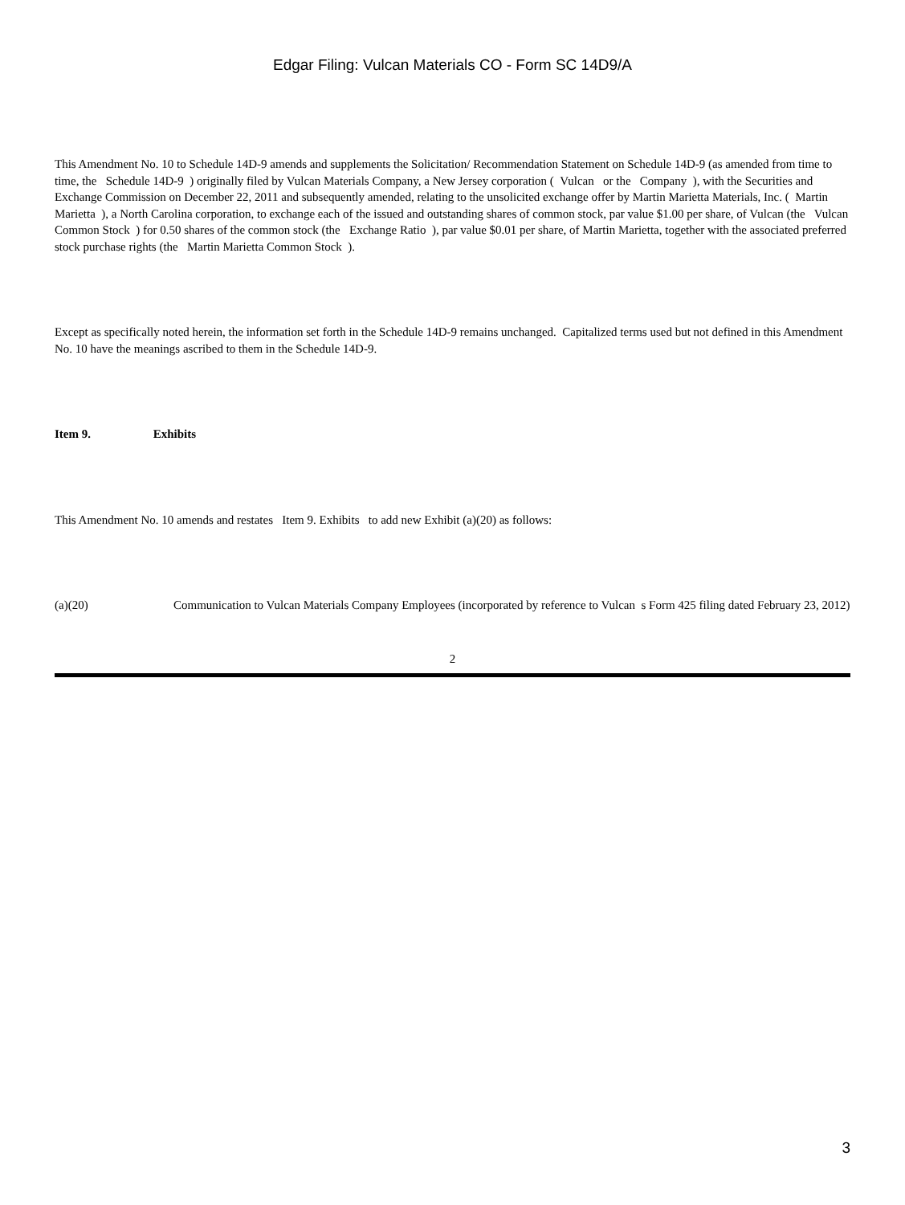Edgar Filing: Vulcan Materials CO - Form SC 14D9/A
This Amendment No. 10 to Schedule 14D-9 amends and supplements the Solicitation/ Recommendation Statement on Schedule 14D-9 (as amended from time to time, the Schedule 14D-9 ) originally filed by Vulcan Materials Company, a New Jersey corporation ( Vulcan or the Company ), with the Securities and Exchange Commission on December 22, 2011 and subsequently amended, relating to the unsolicited exchange offer by Martin Marietta Materials, Inc. ( Martin Marietta ), a North Carolina corporation, to exchange each of the issued and outstanding shares of common stock, par value $1.00 per share, of Vulcan (the Vulcan Common Stock ) for 0.50 shares of the common stock (the Exchange Ratio ), par value $0.01 per share, of Martin Marietta, together with the associated preferred stock purchase rights (the Martin Marietta Common Stock ).
Except as specifically noted herein, the information set forth in the Schedule 14D-9 remains unchanged. Capitalized terms used but not defined in this Amendment No. 10 have the meanings ascribed to them in the Schedule 14D-9.
Item 9. Exhibits
This Amendment No. 10 amends and restates Item 9. Exhibits to add new Exhibit (a)(20) as follows:
(a)(20) Communication to Vulcan Materials Company Employees (incorporated by reference to Vulcan s Form 425 filing dated February 23, 2012)
2
3